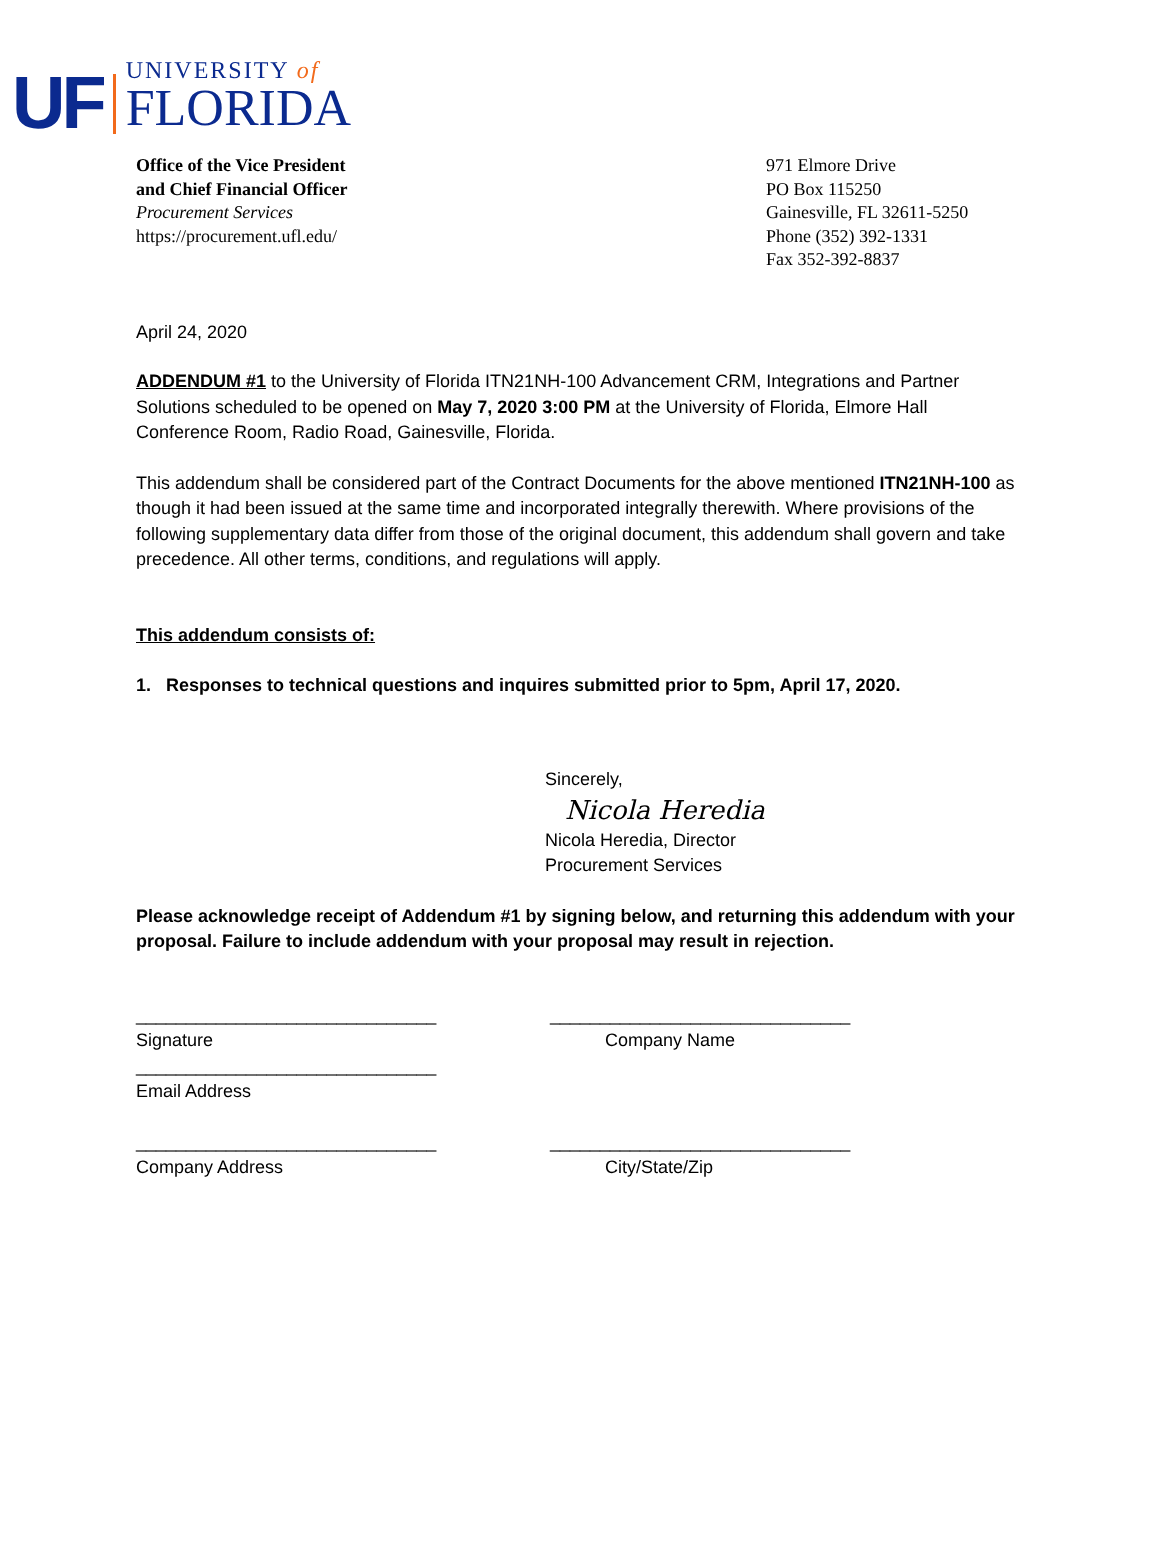UF
UNIVERSITY of
FLORIDA
Office of the Vice President
and Chief Financial Officer
Procurement Services
https://procurement.ufl.edu/
971 Elmore Drive
PO Box 115250
Gainesville, FL 32611-5250
Phone (352) 392-1331
Fax 352-392-8837
April 24, 2020
ADDENDUM #1 to the University of Florida ITN21NH-100 Advancement CRM, Integrations and Partner Solutions scheduled to be opened on May 7, 2020 3:00 PM at the University of Florida, Elmore Hall Conference Room, Radio Road, Gainesville, Florida.
This addendum shall be considered part of the Contract Documents for the above mentioned ITN21NH-100 as though it had been issued at the same time and incorporated integrally therewith. Where provisions of the following supplementary data differ from those of the original document, this addendum shall govern and take precedence. All other terms, conditions, and regulations will apply.
This addendum consists of:
1. Responses to technical questions and inquires submitted prior to 5pm, April 17, 2020.
Sincerely,
Nicola Heredia
Nicola Heredia, Director
Procurement Services
Please acknowledge receipt of Addendum #1 by signing below, and returning this addendum with your proposal. Failure to include addendum with your proposal may result in rejection.
______________________________
Signature
______________________________
Company Name
______________________________
Email Address
______________________________
Company Address
______________________________
City/State/Zip